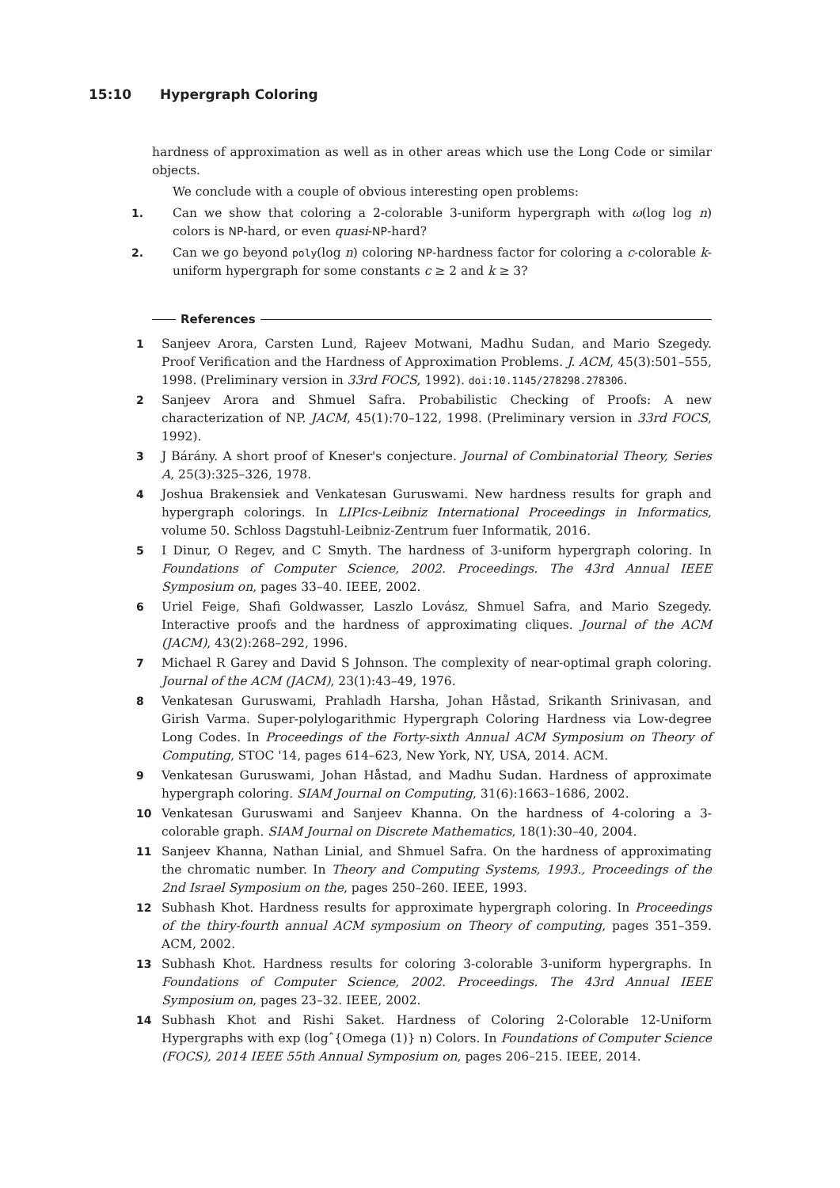15:10 Hypergraph Coloring
hardness of approximation as well as in other areas which use the Long Code or similar objects.
We conclude with a couple of obvious interesting open problems:
1. Can we show that coloring a 2-colorable 3-uniform hypergraph with ω(log log n) colors is NP-hard, or even quasi-NP-hard?
2. Can we go beyond poly(log n) coloring NP-hardness factor for coloring a c-colorable k-uniform hypergraph for some constants c ≥ 2 and k ≥ 3?
References
1 Sanjeev Arora, Carsten Lund, Rajeev Motwani, Madhu Sudan, and Mario Szegedy. Proof Verification and the Hardness of Approximation Problems. J. ACM, 45(3):501–555, 1998. (Preliminary version in 33rd FOCS, 1992). doi:10.1145/278298.278306.
2 Sanjeev Arora and Shmuel Safra. Probabilistic Checking of Proofs: A new characterization of NP. JACM, 45(1):70–122, 1998. (Preliminary version in 33rd FOCS, 1992).
3 J Bárány. A short proof of Kneser's conjecture. Journal of Combinatorial Theory, Series A, 25(3):325–326, 1978.
4 Joshua Brakensiek and Venkatesan Guruswami. New hardness results for graph and hypergraph colorings. In LIPIcs-Leibniz International Proceedings in Informatics, volume 50. Schloss Dagstuhl-Leibniz-Zentrum fuer Informatik, 2016.
5 I Dinur, O Regev, and C Smyth. The hardness of 3-uniform hypergraph coloring. In Foundations of Computer Science, 2002. Proceedings. The 43rd Annual IEEE Symposium on, pages 33–40. IEEE, 2002.
6 Uriel Feige, Shafi Goldwasser, Laszlo Lovász, Shmuel Safra, and Mario Szegedy. Interactive proofs and the hardness of approximating cliques. Journal of the ACM (JACM), 43(2):268–292, 1996.
7 Michael R Garey and David S Johnson. The complexity of near-optimal graph coloring. Journal of the ACM (JACM), 23(1):43–49, 1976.
8 Venkatesan Guruswami, Prahladh Harsha, Johan Håstad, Srikanth Srinivasan, and Girish Varma. Super-polylogarithmic Hypergraph Coloring Hardness via Low-degree Long Codes. In Proceedings of the Forty-sixth Annual ACM Symposium on Theory of Computing, STOC '14, pages 614–623, New York, NY, USA, 2014. ACM.
9 Venkatesan Guruswami, Johan Håstad, and Madhu Sudan. Hardness of approximate hypergraph coloring. SIAM Journal on Computing, 31(6):1663–1686, 2002.
10 Venkatesan Guruswami and Sanjeev Khanna. On the hardness of 4-coloring a 3-colorable graph. SIAM Journal on Discrete Mathematics, 18(1):30–40, 2004.
11 Sanjeev Khanna, Nathan Linial, and Shmuel Safra. On the hardness of approximating the chromatic number. In Theory and Computing Systems, 1993., Proceedings of the 2nd Israel Symposium on the, pages 250–260. IEEE, 1993.
12 Subhash Khot. Hardness results for approximate hypergraph coloring. In Proceedings of the thiry-fourth annual ACM symposium on Theory of computing, pages 351–359. ACM, 2002.
13 Subhash Khot. Hardness results for coloring 3-colorable 3-uniform hypergraphs. In Foundations of Computer Science, 2002. Proceedings. The 43rd Annual IEEE Symposium on, pages 23–32. IEEE, 2002.
14 Subhash Khot and Rishi Saket. Hardness of Coloring 2-Colorable 12-Uniform Hypergraphs with exp (logˆ{Omega (1)} n) Colors. In Foundations of Computer Science (FOCS), 2014 IEEE 55th Annual Symposium on, pages 206–215. IEEE, 2014.